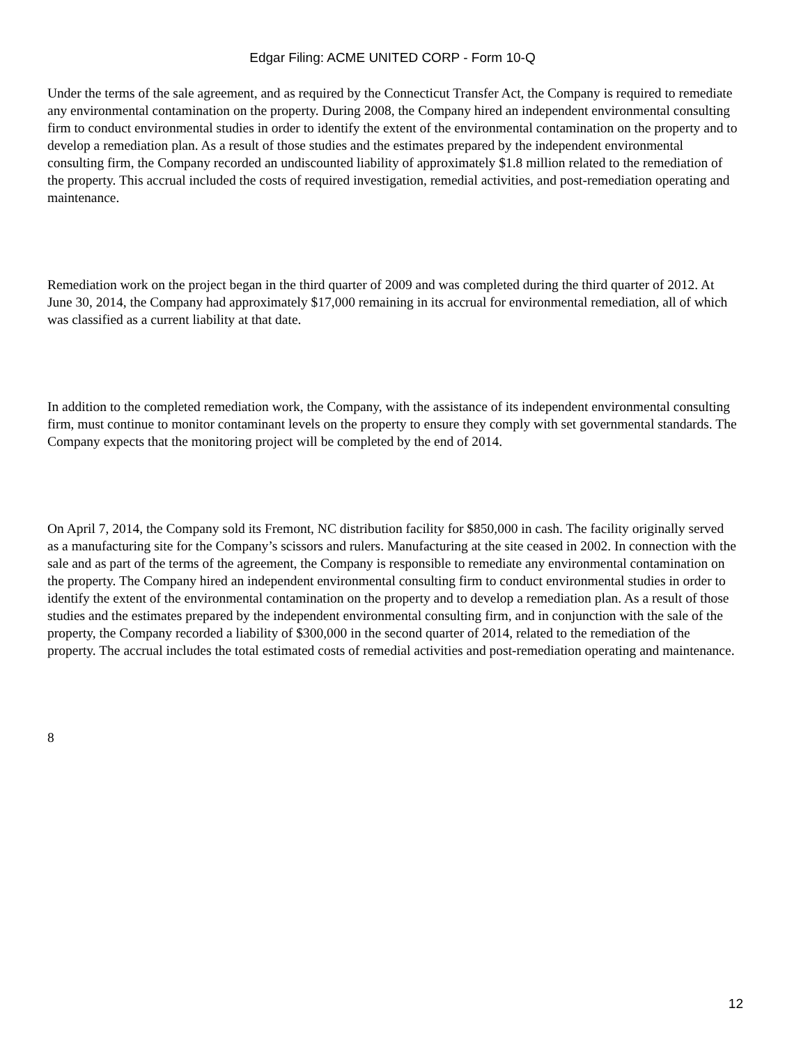Edgar Filing: ACME UNITED CORP - Form 10-Q
Under the terms of the sale agreement, and as required by the Connecticut Transfer Act, the Company is required to remediate any environmental contamination on the property. During 2008, the Company hired an independent environmental consulting firm to conduct environmental studies in order to identify the extent of the environmental contamination on the property and to develop a remediation plan. As a result of those studies and the estimates prepared by the independent environmental consulting firm, the Company recorded an undiscounted liability of approximately $1.8 million related to the remediation of the property. This accrual included the costs of required investigation, remedial activities, and post-remediation operating and maintenance.
Remediation work on the project began in the third quarter of 2009 and was completed during the third quarter of 2012. At June 30, 2014, the Company had approximately $17,000 remaining in its accrual for environmental remediation, all of which was classified as a current liability at that date.
In addition to the completed remediation work, the Company, with the assistance of its independent environmental consulting firm, must continue to monitor contaminant levels on the property to ensure they comply with set governmental standards. The Company expects that the monitoring project will be completed by the end of 2014.
On April 7, 2014, the Company sold its Fremont, NC distribution facility for $850,000 in cash. The facility originally served as a manufacturing site for the Company’s scissors and rulers. Manufacturing at the site ceased in 2002. In connection with the sale and as part of the terms of the agreement, the Company is responsible to remediate any environmental contamination on the property. The Company hired an independent environmental consulting firm to conduct environmental studies in order to identify the extent of the environmental contamination on the property and to develop a remediation plan. As a result of those studies and the estimates prepared by the independent environmental consulting firm, and in conjunction with the sale of the property, the Company recorded a liability of $300,000 in the second quarter of 2014, related to the remediation of the property. The accrual includes the total estimated costs of remedial activities and post-remediation operating and maintenance.
8
12